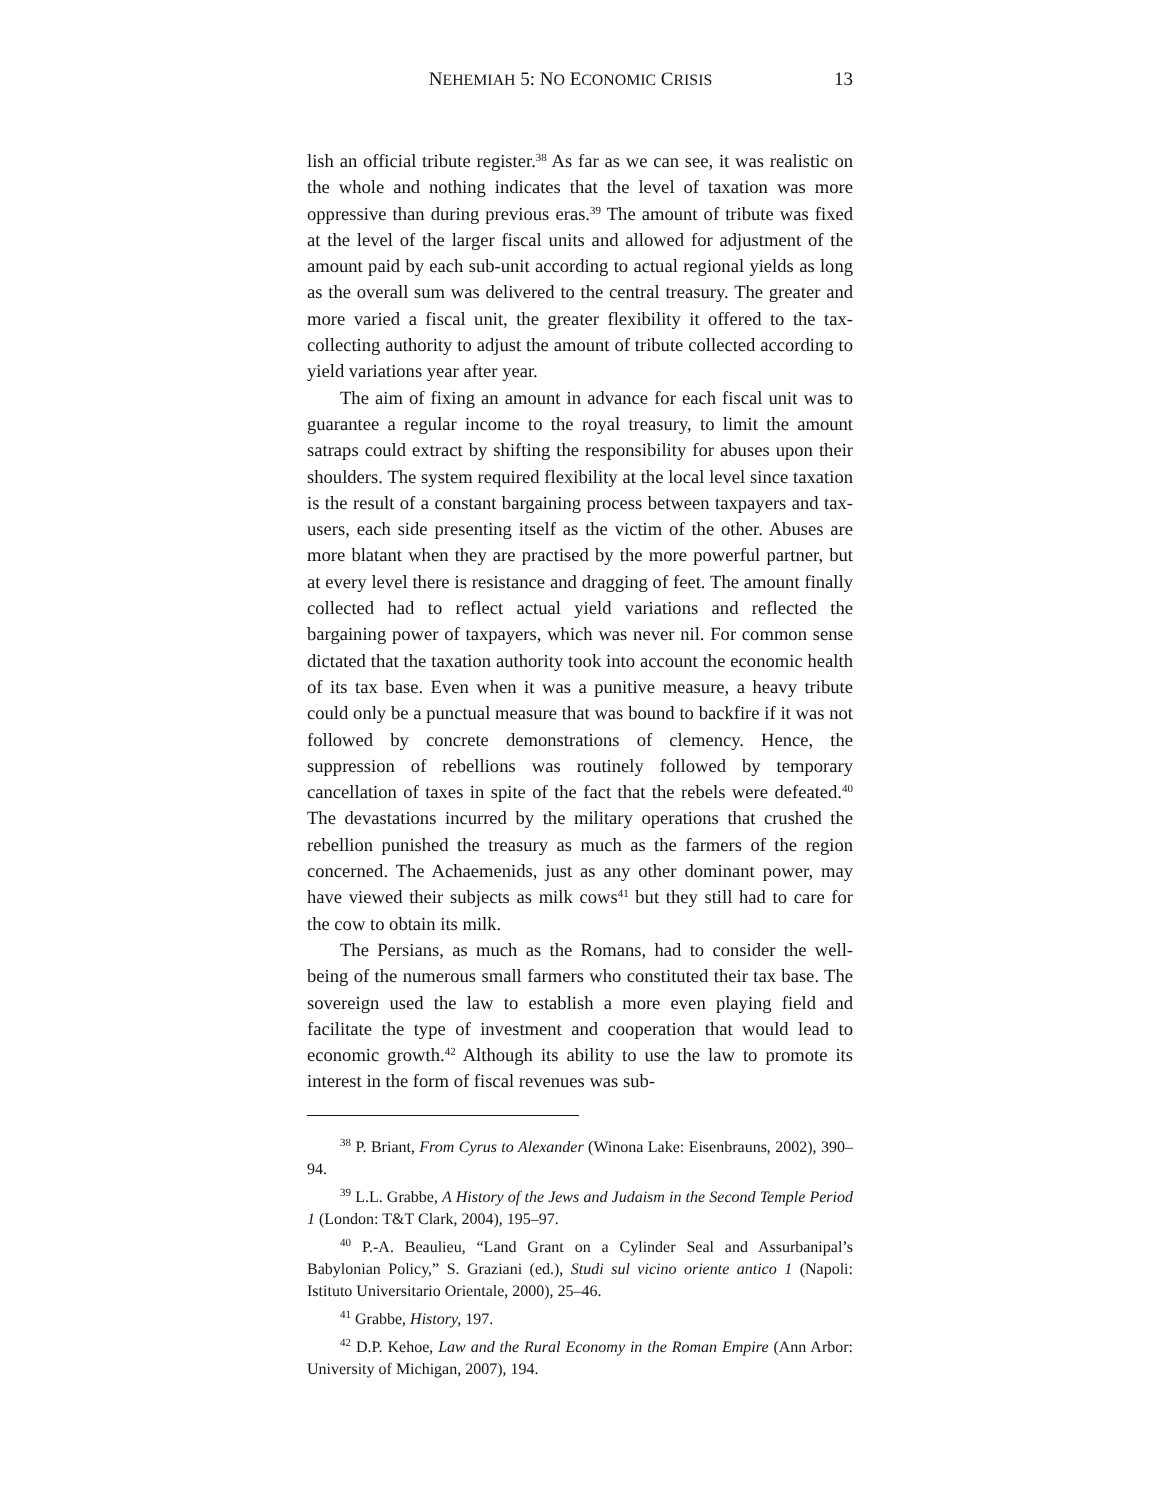NEHEMIAH 5: NO ECONOMIC CRISIS 13
lish an official tribute register.<sup>38</sup> As far as we can see, it was realistic on the whole and nothing indicates that the level of taxation was more oppressive than during previous eras.<sup>39</sup> The amount of tribute was fixed at the level of the larger fiscal units and allowed for adjustment of the amount paid by each sub-unit according to actual regional yields as long as the overall sum was delivered to the central treasury. The greater and more varied a fiscal unit, the greater flexibility it offered to the tax-collecting authority to adjust the amount of tribute collected according to yield variations year after year.
The aim of fixing an amount in advance for each fiscal unit was to guarantee a regular income to the royal treasury, to limit the amount satraps could extract by shifting the responsibility for abuses upon their shoulders. The system required flexibility at the local level since taxation is the result of a constant bargaining process between taxpayers and tax-users, each side presenting itself as the victim of the other. Abuses are more blatant when they are practised by the more powerful partner, but at every level there is resistance and dragging of feet. The amount finally collected had to reflect actual yield variations and reflected the bargaining power of taxpayers, which was never nil. For common sense dictated that the taxation authority took into account the economic health of its tax base. Even when it was a punitive measure, a heavy tribute could only be a punctual measure that was bound to backfire if it was not followed by concrete demonstrations of clemency. Hence, the suppression of rebellions was routinely followed by temporary cancellation of taxes in spite of the fact that the rebels were defeated.<sup>40</sup> The devastations incurred by the military operations that crushed the rebellion punished the treasury as much as the farmers of the region concerned. The Achaemenids, just as any other dominant power, may have viewed their subjects as milk cows<sup>41</sup> but they still had to care for the cow to obtain its milk.
The Persians, as much as the Romans, had to consider the well-being of the numerous small farmers who constituted their tax base. The sovereign used the law to establish a more even playing field and facilitate the type of investment and cooperation that would lead to economic growth.<sup>42</sup> Although its ability to use the law to promote its interest in the form of fiscal revenues was sub-
<sup>38</sup> P. Briant, From Cyrus to Alexander (Winona Lake: Eisenbrauns, 2002), 390–94.
<sup>39</sup> L.L. Grabbe, A History of the Jews and Judaism in the Second Temple Period 1 (London: T&T Clark, 2004), 195–97.
<sup>40</sup> P.-A. Beaulieu, “Land Grant on a Cylinder Seal and Assurbanipal’s Babylonian Policy,” S. Graziani (ed.), Studi sul vicino oriente antico 1 (Napoli: Istituto Universitario Orientale, 2000), 25–46.
<sup>41</sup> Grabbe, History, 197.
<sup>42</sup> D.P. Kehoe, Law and the Rural Economy in the Roman Empire (Ann Arbor: University of Michigan, 2007), 194.